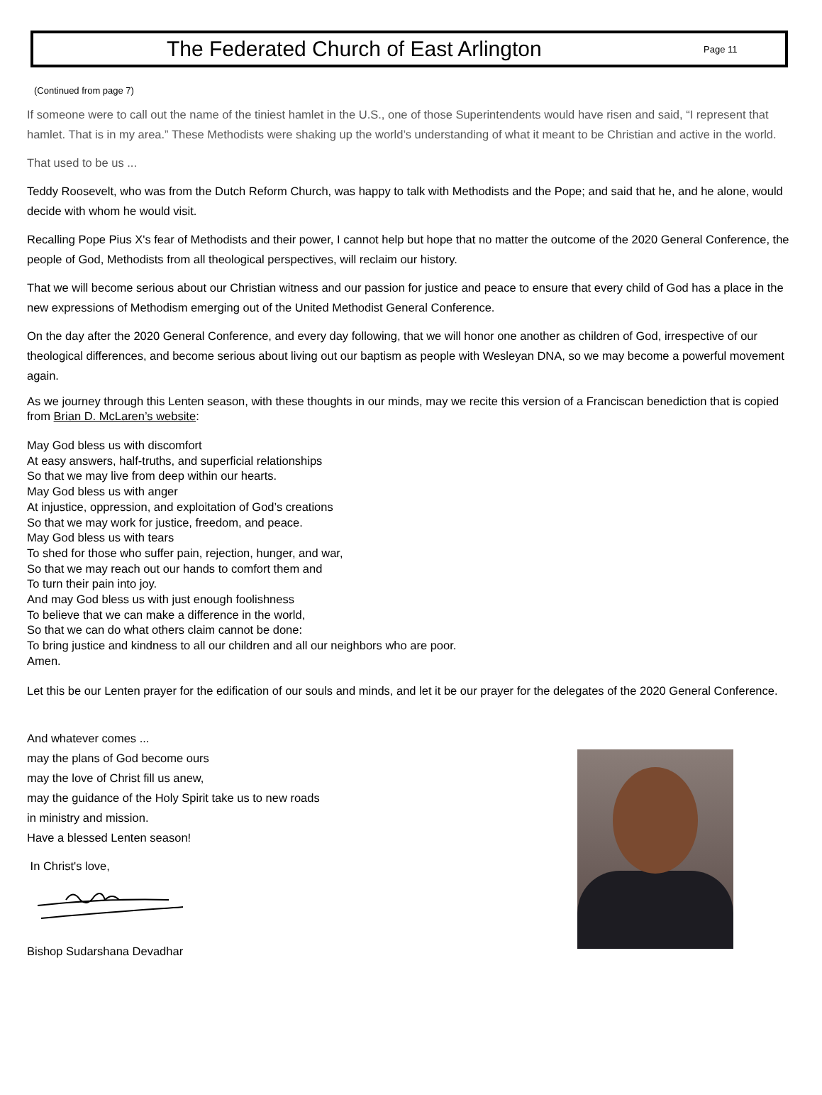The Federated Church of East Arlington
Page 11
(Continued from page 7)
If someone were to call out the name of the tiniest hamlet in the U.S., one of those Superintendents would have risen and said, “I represent that hamlet. That is in my area.” These Methodists were shaking up the world’s understanding of what it meant to be Christian and active in the world.
That used to be us ...
Teddy Roosevelt, who was from the Dutch Reform Church, was happy to talk with Methodists and the Pope; and said that he, and he alone, would decide with whom he would visit.
Recalling Pope Pius X's fear of Methodists and their power, I cannot help but hope that no matter the outcome of the 2020 General Conference, the people of God, Methodists from all theological perspectives, will reclaim our history.
That we will become serious about our Christian witness and our passion for justice and peace to ensure that every child of God has a place in the new expressions of Methodism emerging out of the United Methodist General Conference.
On the day after the 2020 General Conference, and every day following, that we will honor one another as children of God, irrespective of our theological differences, and become serious about living out our baptism as people with Wesleyan DNA, so we may become a powerful movement again.
As we journey through this Lenten season, with these thoughts in our minds, may we recite this version of a Franciscan benediction that is copied from Brian D. McLaren’s website:
May God bless us with discomfort
At easy answers, half-truths, and superficial relationships
So that we may live from deep within our hearts.
May God bless us with anger
At injustice, oppression, and exploitation of God’s creations
So that we may work for justice, freedom, and peace.
May God bless us with tears
To shed for those who suffer pain, rejection, hunger, and war,
So that we may reach out our hands to comfort them and
To turn their pain into joy.
And may God bless us with just enough foolishness
To believe that we can make a difference in the world,
So that we can do what others claim cannot be done:
To bring justice and kindness to all our children and all our neighbors who are poor.
Amen.
Let this be our Lenten prayer for the edification of our souls and minds, and let it be our prayer for the delegates of the 2020 General Conference.
And whatever comes ...
may the plans of God become ours
may the love of Christ fill us anew,
may the guidance of the Holy Spirit take us to new roads
in ministry and mission.
Have a blessed Lenten season!
In Christ's love,
Bishop Sudarshana Devadhar